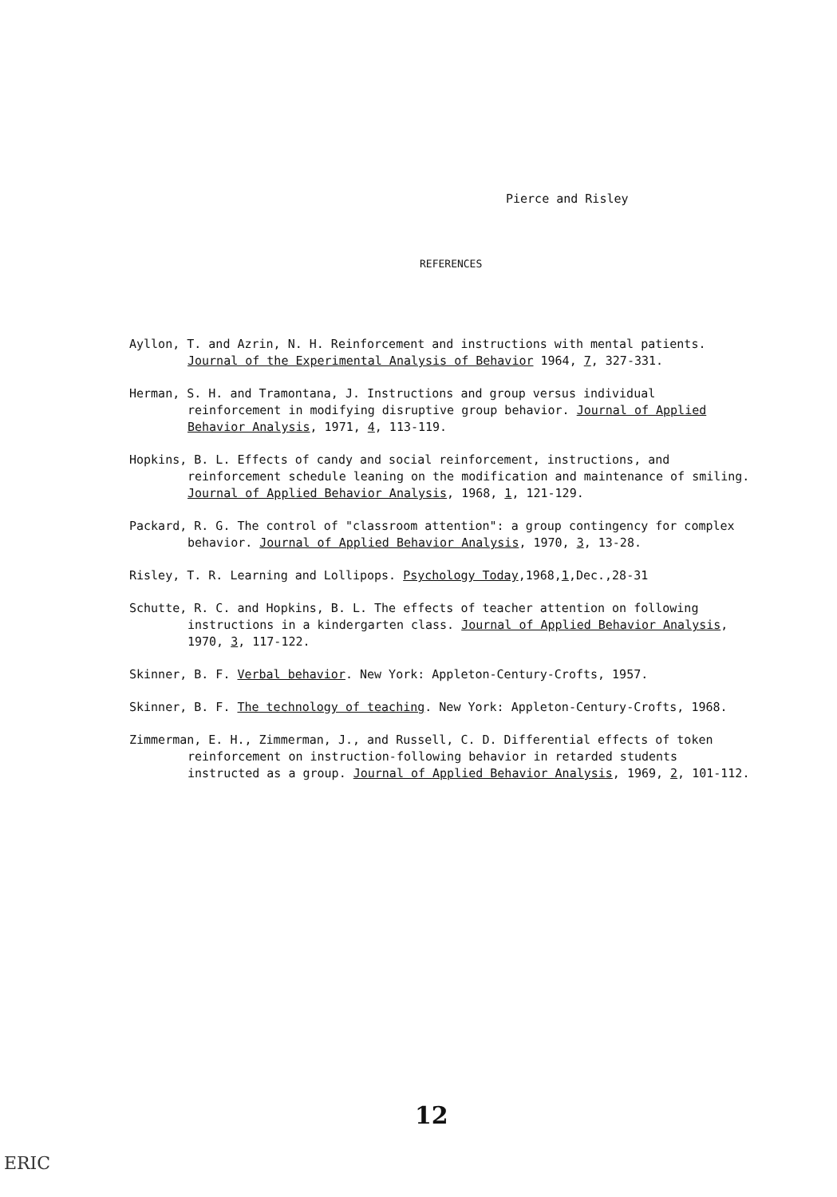Pierce and Risley
REFERENCES
Ayllon, T. and Azrin, N. H. Reinforcement and instructions with mental patients. Journal of the Experimental Analysis of Behavior 1964, 7, 327-331.
Herman, S. H. and Tramontana, J. Instructions and group versus individual reinforcement in modifying disruptive group behavior. Journal of Applied Behavior Analysis, 1971, 4, 113-119.
Hopkins, B. L. Effects of candy and social reinforcement, instructions, and reinforcement schedule leaning on the modification and maintenance of smiling. Journal of Applied Behavior Analysis, 1968, 1, 121-129.
Packard, R. G. The control of "classroom attention": a group contingency for complex behavior. Journal of Applied Behavior Analysis, 1970, 3, 13-28.
Risley, T. R. Learning and Lollipops. Psychology Today,1968,1,Dec.,28-31
Schutte, R. C. and Hopkins, B. L. The effects of teacher attention on following instructions in a kindergarten class. Journal of Applied Behavior Analysis, 1970, 3, 117-122.
Skinner, B. F. Verbal behavior. New York: Appleton-Century-Crofts, 1957.
Skinner, B. F. The technology of teaching. New York: Appleton-Century-Crofts, 1968.
Zimmerman, E. H., Zimmerman, J., and Russell, C. D. Differential effects of token reinforcement on instruction-following behavior in retarded students instructed as a group. Journal of Applied Behavior Analysis, 1969, 2, 101-112.
12
ERIC